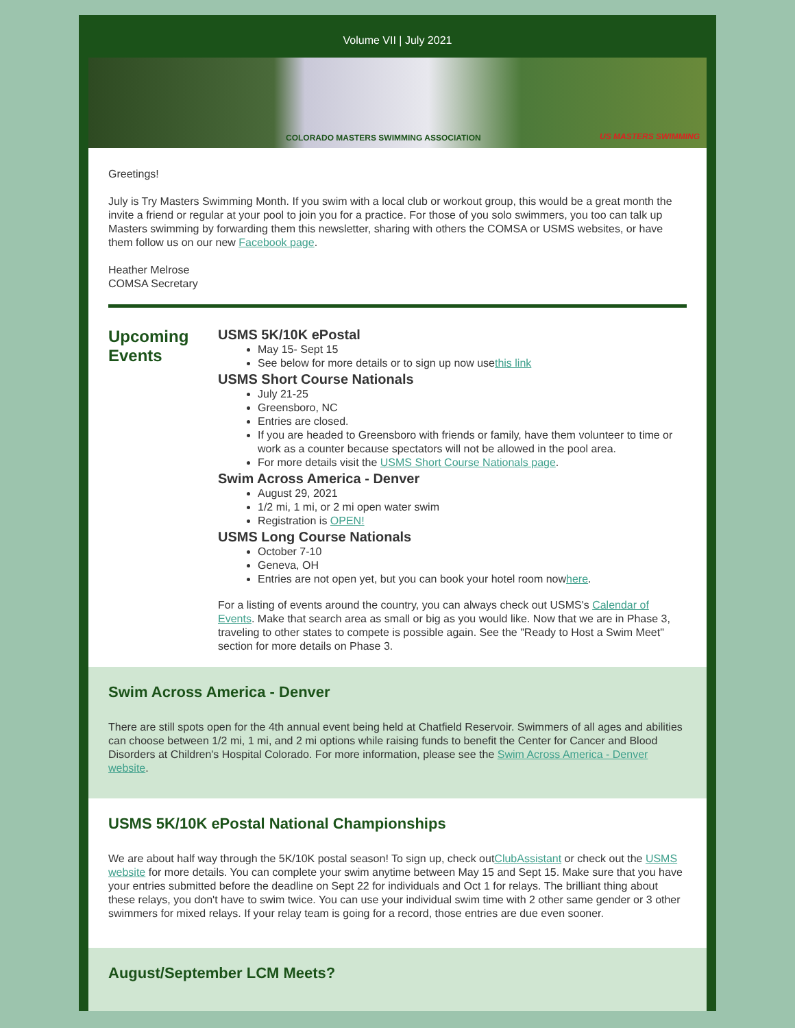Volume VII | July 2021
COLORADO MASTERS SWIMMING ASSOCIATION US MASTERS SWIMMING
Greetings!
July is Try Masters Swimming Month. If you swim with a local club or workout group, this would be a great month the invite a friend or regular at your pool to join you for a practice. For those of you solo swimmers, you too can talk up Masters swimming by forwarding them this newsletter, sharing with others the COMSA or USMS websites, or have them follow us on our new Facebook page.
Heather Melrose
COMSA Secretary
Upcoming Events
USMS 5K/10K ePostal
May 15- Sept 15
See below for more details or to sign up now usethis link
USMS Short Course Nationals
July 21-25
Greensboro, NC
Entries are closed.
If you are headed to Greensboro with friends or family, have them volunteer to time or work as a counter because spectators will not be allowed in the pool area.
For more details visit the USMS Short Course Nationals page.
Swim Across America - Denver
August 29, 2021
1/2 mi, 1 mi, or 2 mi open water swim
Registration is OPEN!
USMS Long Course Nationals
October 7-10
Geneva, OH
Entries are not open yet, but you can book your hotel room nowhere.
For a listing of events around the country, you can always check out USMS's Calendar of Events. Make that search area as small or big as you would like. Now that we are in Phase 3, traveling to other states to compete is possible again. See the "Ready to Host a Swim Meet" section for more details on Phase 3.
Swim Across America - Denver
There are still spots open for the 4th annual event being held at Chatfield Reservoir. Swimmers of all ages and abilities can choose between 1/2 mi, 1 mi, and 2 mi options while raising funds to benefit the Center for Cancer and Blood Disorders at Children's Hospital Colorado. For more information, please see the Swim Across America - Denver website.
USMS 5K/10K ePostal National Championships
We are about half way through the 5K/10K postal season! To sign up, check outClubAssistant or check out the USMS website for more details. You can complete your swim anytime between May 15 and Sept 15. Make sure that you have your entries submitted before the deadline on Sept 22 for individuals and Oct 1 for relays. The brilliant thing about these relays, you don't have to swim twice. You can use your individual swim time with 2 other same gender or 3 other swimmers for mixed relays. If your relay team is going for a record, those entries are due even sooner.
August/September LCM Meets?